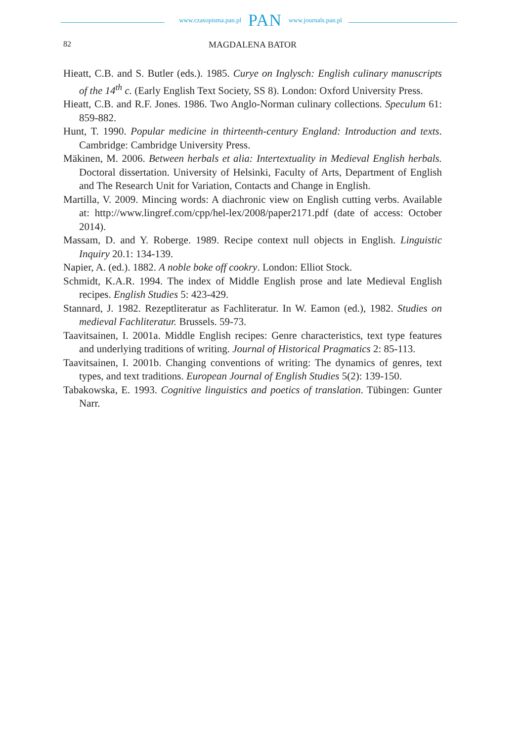www.czasopisma.pan.pl PAN www.journals.pan.pl
82 MAGDALENA BATOR
Hieatt, C.B. and S. Butler (eds.). 1985. Curye on Inglysch: English culinary manuscripts of the 14<sup>th</sup> c. (Early English Text Society, SS 8). London: Oxford University Press.
Hieatt, C.B. and R.F. Jones. 1986. Two Anglo-Norman culinary collections. Speculum 61: 859-882.
Hunt, T. 1990. Popular medicine in thirteenth-century England: Introduction and texts. Cambridge: Cambridge University Press.
Mäkinen, M. 2006. Between herbals et alia: Intertextuality in Medieval English herbals. Doctoral dissertation. University of Helsinki, Faculty of Arts, Department of English and The Research Unit for Variation, Contacts and Change in English.
Martilla, V. 2009. Mincing words: A diachronic view on English cutting verbs. Available at: http://www.lingref.com/cpp/hel-lex/2008/paper2171.pdf (date of access: October 2014).
Massam, D. and Y. Roberge. 1989. Recipe context null objects in English. Linguistic Inquiry 20.1: 134-139.
Napier, A. (ed.). 1882. A noble boke off cookry. London: Elliot Stock.
Schmidt, K.A.R. 1994. The index of Middle English prose and late Medieval English recipes. English Studies 5: 423-429.
Stannard, J. 1982. Rezeptliteratur as Fachliteratur. In W. Eamon (ed.), 1982. Studies on medieval Fachliteratur. Brussels. 59-73.
Taavitsainen, I. 2001a. Middle English recipes: Genre characteristics, text type features and underlying traditions of writing. Journal of Historical Pragmatics 2: 85-113.
Taavitsainen, I. 2001b. Changing conventions of writing: The dynamics of genres, text types, and text traditions. European Journal of English Studies 5(2): 139-150.
Tabakowska, E. 1993. Cognitive linguistics and poetics of translation. Tübingen: Gunter Narr.